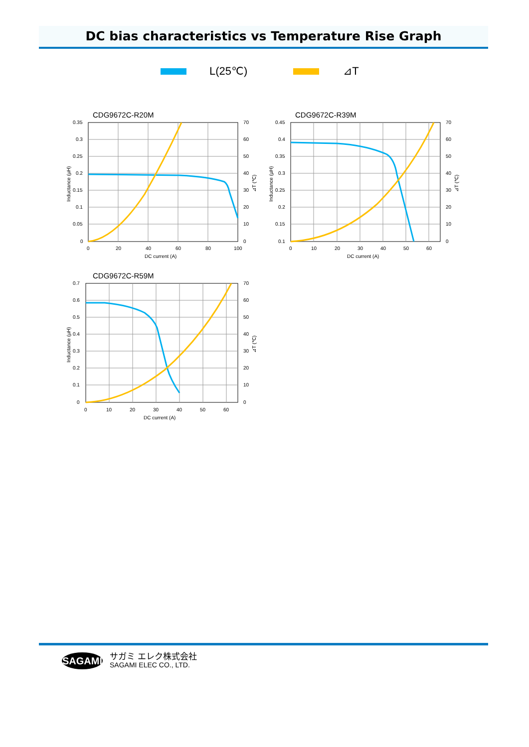DC bias characteristics vs Temperature Rise Graph
L(25℃) ⊿T
CDG9672C-R20M
0.35
0.3
0.25
0.2
0.15
0.1
0.05
0
70
60
50
40
30
20
10
0
0
20
40
60
80
100
DC current (A)
Inductance (µH)
⊿T (℃)
CDG9672C-R39M
0.45
0.4
0.35
0.3
0.25
0.2
0.15
0.1
70
60
50
40
30
20
10
0
0
10
20
30
40
50
60
DC current (A)
Inductance (µH)
⊿T (℃)
CDG9672C-R59M
0.7
0.6
0.5
0.4
0.3
0.2
0.1
0
70
60
50
40
30
20
10
0
0
10
20
30
40
50
60
DC current (A)
Inductance (µH)
⊿T (℃)
SAGAMI
サガミ エレク株式会社
SAGAMI ELEC CO., LTD.